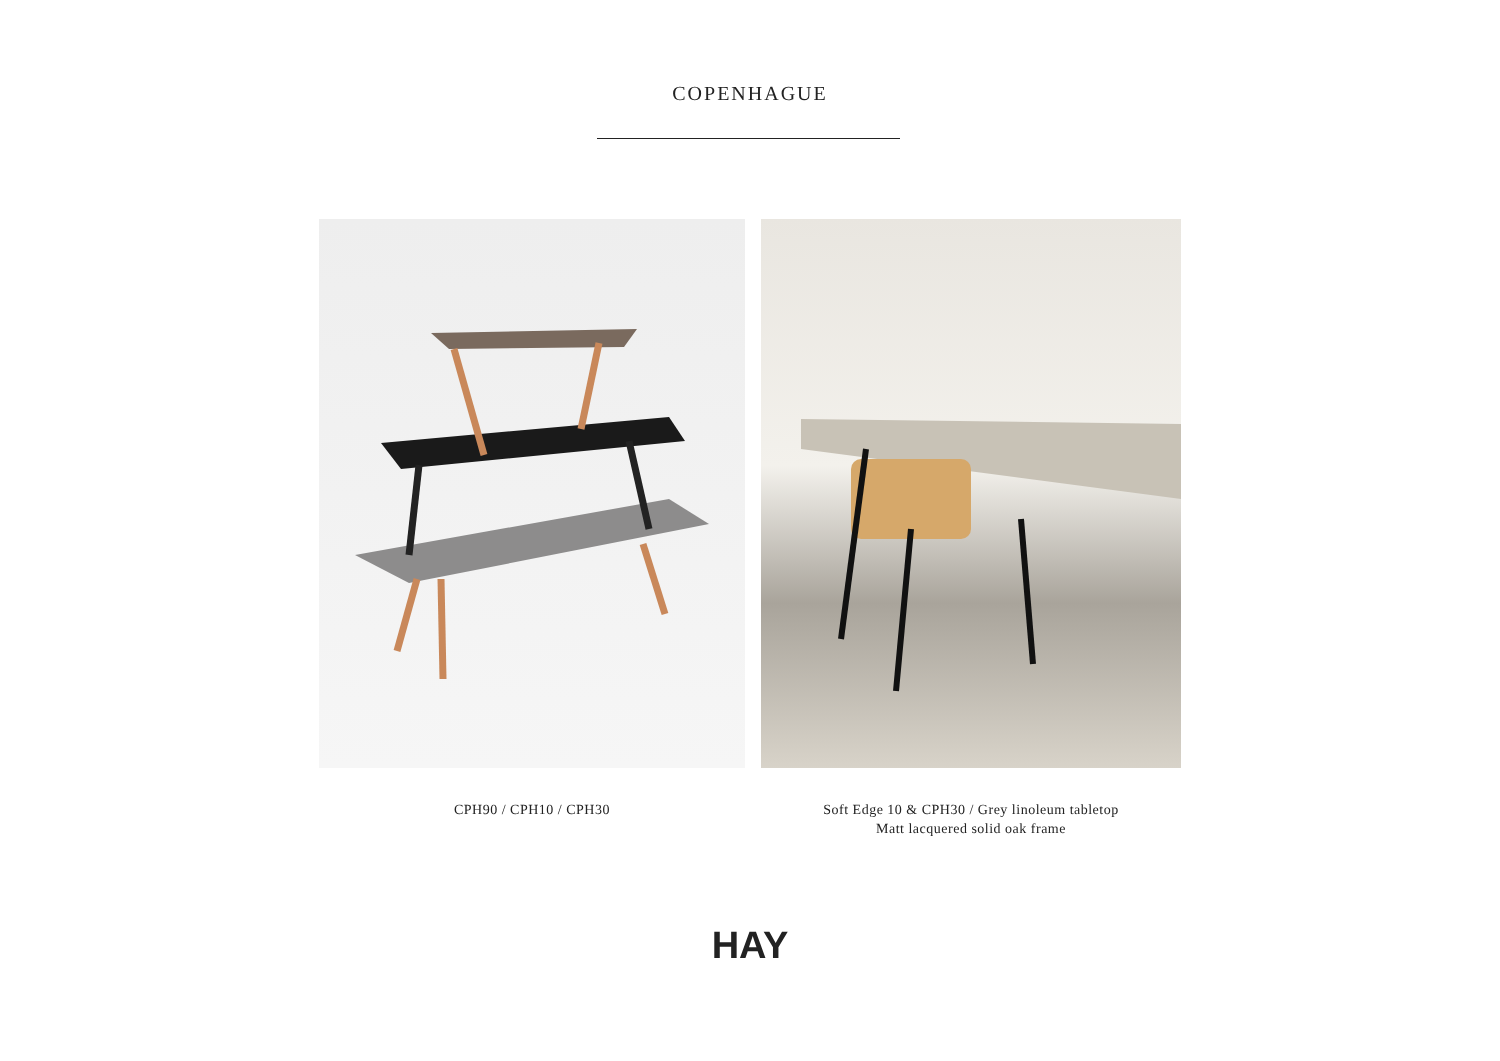COPENHAGUE
CPH90 / CPH10 / CPH30 Soft Edge 10 & CPH30 / Grey linoleum tabletop
Matt lacquered solid oak frame
HAY